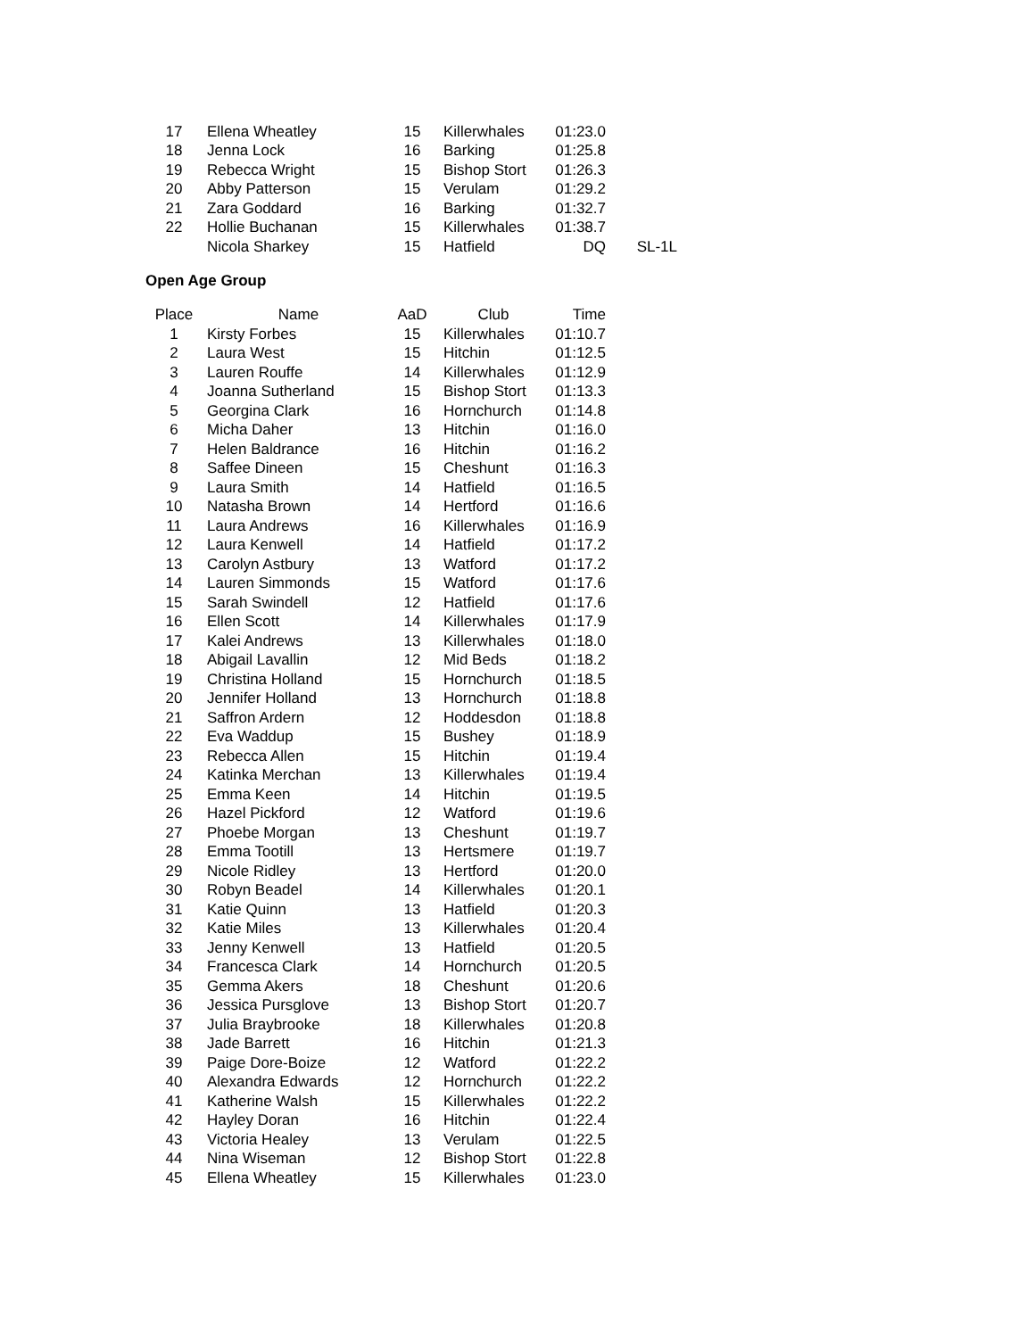| 17 | Ellena Wheatley | 15 | Killerwhales | 01:23.0 | |
| 18 | Jenna Lock | 16 | Barking | 01:25.8 | |
| 19 | Rebecca Wright | 15 | Bishop Stort | 01:26.3 | |
| 20 | Abby Patterson | 15 | Verulam | 01:29.2 | |
| 21 | Zara Goddard | 16 | Barking | 01:32.7 | |
| 22 | Hollie Buchanan | 15 | Killerwhales | 01:38.7 | |
| | Nicola Sharkey | 15 | Hatfield | DQ | SL-1L |
Open Age Group
| Place | Name | AaD | Club | Time | |
| --- | --- | --- | --- | --- | --- |
| 1 | Kirsty Forbes | 15 | Killerwhales | 01:10.7 | |
| 2 | Laura West | 15 | Hitchin | 01:12.5 | |
| 3 | Lauren Rouffe | 14 | Killerwhales | 01:12.9 | |
| 4 | Joanna Sutherland | 15 | Bishop Stort | 01:13.3 | |
| 5 | Georgina Clark | 16 | Hornchurch | 01:14.8 | |
| 6 | Micha Daher | 13 | Hitchin | 01:16.0 | |
| 7 | Helen Baldrance | 16 | Hitchin | 01:16.2 | |
| 8 | Saffee Dineen | 15 | Cheshunt | 01:16.3 | |
| 9 | Laura Smith | 14 | Hatfield | 01:16.5 | |
| 10 | Natasha Brown | 14 | Hertford | 01:16.6 | |
| 11 | Laura Andrews | 16 | Killerwhales | 01:16.9 | |
| 12 | Laura Kenwell | 14 | Hatfield | 01:17.2 | |
| 13 | Carolyn Astbury | 13 | Watford | 01:17.2 | |
| 14 | Lauren Simmonds | 15 | Watford | 01:17.6 | |
| 15 | Sarah Swindell | 12 | Hatfield | 01:17.6 | |
| 16 | Ellen Scott | 14 | Killerwhales | 01:17.9 | |
| 17 | Kalei Andrews | 13 | Killerwhales | 01:18.0 | |
| 18 | Abigail Lavallin | 12 | Mid Beds | 01:18.2 | |
| 19 | Christina Holland | 15 | Hornchurch | 01:18.5 | |
| 20 | Jennifer Holland | 13 | Hornchurch | 01:18.8 | |
| 21 | Saffron Ardern | 12 | Hoddesdon | 01:18.8 | |
| 22 | Eva Waddup | 15 | Bushey | 01:18.9 | |
| 23 | Rebecca Allen | 15 | Hitchin | 01:19.4 | |
| 24 | Katinka Merchan | 13 | Killerwhales | 01:19.4 | |
| 25 | Emma Keen | 14 | Hitchin | 01:19.5 | |
| 26 | Hazel Pickford | 12 | Watford | 01:19.6 | |
| 27 | Phoebe Morgan | 13 | Cheshunt | 01:19.7 | |
| 28 | Emma Tootill | 13 | Hertsmere | 01:19.7 | |
| 29 | Nicole Ridley | 13 | Hertford | 01:20.0 | |
| 30 | Robyn Beadel | 14 | Killerwhales | 01:20.1 | |
| 31 | Katie Quinn | 13 | Hatfield | 01:20.3 | |
| 32 | Katie Miles | 13 | Killerwhales | 01:20.4 | |
| 33 | Jenny Kenwell | 13 | Hatfield | 01:20.5 | |
| 34 | Francesca Clark | 14 | Hornchurch | 01:20.5 | |
| 35 | Gemma Akers | 18 | Cheshunt | 01:20.6 | |
| 36 | Jessica Pursglove | 13 | Bishop Stort | 01:20.7 | |
| 37 | Julia Braybrooke | 18 | Killerwhales | 01:20.8 | |
| 38 | Jade Barrett | 16 | Hitchin | 01:21.3 | |
| 39 | Paige Dore-Boize | 12 | Watford | 01:22.2 | |
| 40 | Alexandra Edwards | 12 | Hornchurch | 01:22.2 | |
| 41 | Katherine Walsh | 15 | Killerwhales | 01:22.2 | |
| 42 | Hayley Doran | 16 | Hitchin | 01:22.4 | |
| 43 | Victoria Healey | 13 | Verulam | 01:22.5 | |
| 44 | Nina Wiseman | 12 | Bishop Stort | 01:22.8 | |
| 45 | Ellena Wheatley | 15 | Killerwhales | 01:23.0 | |